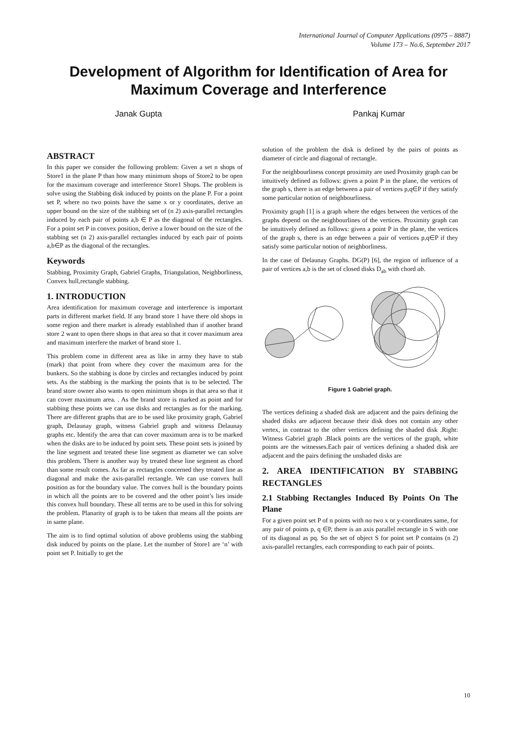International Journal of Computer Applications (0975 – 8887)
Volume 173 – No.6, September 2017
Development of Algorithm for Identification of Area for Maximum Coverage and Interference
Janak Gupta Pankaj Kumar
ABSTRACT
In this paper we consider the following problem: Given a set n shops of Store1 in the plane P than how many minimum shops of Store2 to be open for the maximum coverage and interference Store1 Shops. The problem is solve using the Stabbing disk induced by points on the plane P. For a point set P, where no two points have the same x or y coordinates, derive an upper bound on the size of the stabbing set of (n 2) axis-parallel rectangles induced by each pair of points a,b ∈ P as the diagonal of the rectangles. For a point set P in convex position, derive a lower bound on the size of the stabbing set (n 2) axis-parallel rectangles induced by each pair of points a,b∈P as the diagonal of the rectangles.
Keywords
Stabbing, Proximity Graph, Gabriel Graphs, Triangulation, Neighborliness, Convex hull,rectangle stabbing.
1. INTRODUCTION
Area identification for maximum coverage and interference is important parts in different market field. If any brand store 1 have there old shops in some region and there market is already established than if another brand store 2 want to open there shops in that area so that it cover maximum area and maximum interfere the market of brand store 1.
This problem come in different area as like in army they have to stab (mark) that point from where they cover the maximum area for the bunkers. So the stabbing is done by circles and rectangles induced by point sets. As the stabbing is the marking the points that is to be selected. The brand store owner also wants to open minimum shops in that area so that it can cover maximum area. . As the brand store is marked as point and for stabbing these points we can use disks and rectangles as for the marking. There are different graphs that are to be used like proximity graph, Gabriel graph, Delaunay graph, witness Gabriel graph and witness Delaunay graphs etc. Identify the area that can cover maximum area is to be marked when the disks are to be induced by point sets. These point sets is joined by the line segment and treated these line segment as diameter we can solve this problem. There is another way by treated these line segment as chord than some result comes. As far as rectangles concerned they treated line as diagonal and make the axis-parallel rectangle. We can use convex hull position as for the boundary value. The convex hull is the boundary points in which all the points are to be covered and the other point’s lies inside this convex hull boundary. These all terms are to be used in this for solving the problem. Planarity of graph is to be taken that means all the points are in same plane.
The aim is to find optimal solution of above problems using the stabbing disk induced by points on the plane. Let the number of Store1 are ‘n’ with point set P. Initially to get the
solution of the problem the disk is defined by the pairs of points as diameter of circle and diagonal of rectangle.
For the neighbourliness concept proximity are used Proximity graph can be intuitively defined as follows: given a point P in the plane, the vertices of the graph s, there is an edge between a pair of vertices p,q∈P if they satisfy some particular notion of neighbourliness.
Proximity graph [1] is a graph where the edges between the vertices of the graphs depend on the neighbourlines of the vertices. Proximity graph can be intuitively defined as follows: given a point P in the plane, the vertices of the graph s, there is an edge between a pair of vertices p,q∈P if they satisfy some particular notion of neighborliness.
In the case of Delaunay Graphs. DG(P) [6], the region of influence of a pair of vertices a,b is the set of closed disks D<sub>ab</sub> with chord ab.
Figure 1 Gabriel graph.
The vertices defining a shaded disk are adjacent and the pairs defining the shaded disks are adjacent because their disk does not contain any other vertex, in contrast to the other vertices defining the shaded disk .Right: Witness Gabriel graph .Black points are the vertices of the graph, white points are the witnesses.Each pair of vertices defining a shaded disk are adjacent and the pairs defining the unshaded disks are
2. AREA IDENTIFICATION BY STABBING RECTANGLES
2.1 Stabbing Rectangles Induced By Points On The Plane
For a given point set P of n points with no two x or y-coordinates same, for any pair of points p, q ∈P, there is an axis parallel rectangle in S with one of its diagonal as pq. So the set of object S for point set P contains (n 2) axis-parallel rectangles, each corresponding to each pair of points.
10